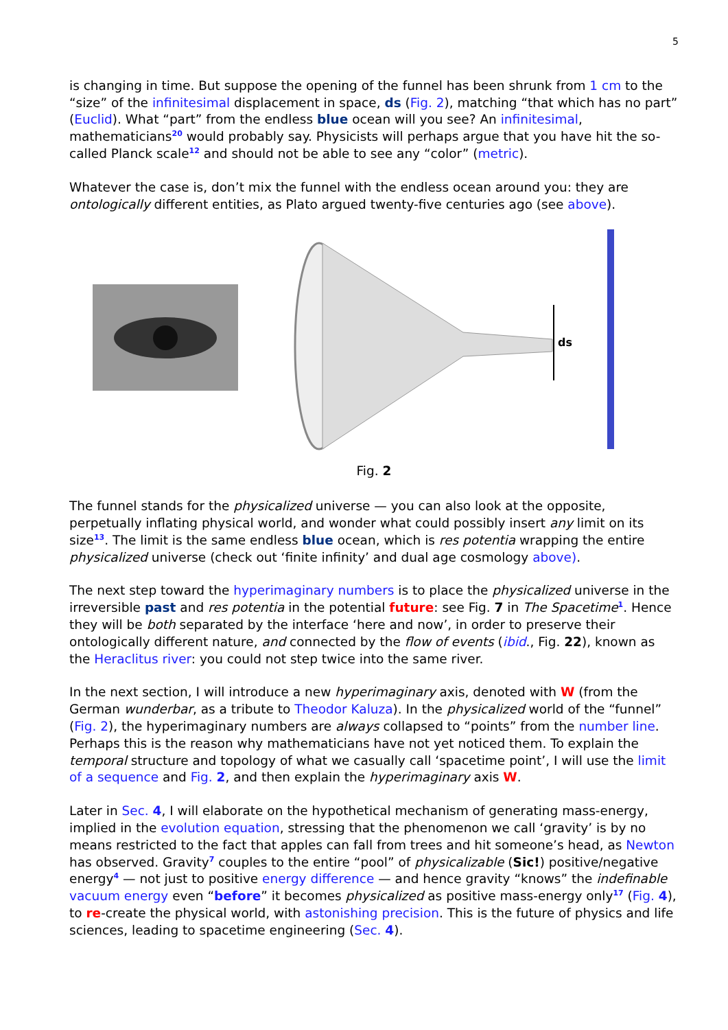5
is changing in time. But suppose the opening of the funnel has been shrunk from 1 cm to the “size” of the infinitesimal displacement in space, ds (Fig. 2), matching “that which has no part” (Euclid). What “part” from the endless blue ocean will you see? An infinitesimal, mathematicians<sup>20</sup> would probably say. Physicists will perhaps argue that you have hit the so-called Planck scale<sup>12</sup> and should not be able to see any “color” (metric).
Whatever the case is, don’t mix the funnel with the endless ocean around you: they are ontologically different entities, as Plato argued twenty-five centuries ago (see above).
ds
Fig. 2
The funnel stands for the physicalized universe — you can also look at the opposite, perpetually inflating physical world, and wonder what could possibly insert any limit on its size<sup>13</sup>. The limit is the same endless blue ocean, which is res potentia wrapping the entire physicalized universe (check out ‘finite infinity’ and dual age cosmology above).
The next step toward the hyperimaginary numbers is to place the physicalized universe in the irreversible past and res potentia in the potential future: see Fig. 7 in The Spacetime<sup>1</sup>. Hence they will be both separated by the interface ‘here and now’, in order to preserve their ontologically different nature, and connected by the flow of events (ibid., Fig. 22), known as the Heraclitus river: you could not step twice into the same river.
In the next section, I will introduce a new hyperimaginary axis, denoted with W (from the German wunderbar, as a tribute to Theodor Kaluza). In the physicalized world of the “funnel” (Fig. 2), the hyperimaginary numbers are always collapsed to “points” from the number line. Perhaps this is the reason why mathematicians have not yet noticed them. To explain the temporal structure and topology of what we casually call ‘spacetime point’, I will use the limit of a sequence and Fig. 2, and then explain the hyperimaginary axis W.
Later in Sec. 4, I will elaborate on the hypothetical mechanism of generating mass-energy, implied in the evolution equation, stressing that the phenomenon we call ‘gravity’ is by no means restricted to the fact that apples can fall from trees and hit someone’s head, as Newton has observed. Gravity<sup>7</sup> couples to the entire “pool” of physicalizable (Sic!) positive/negative energy<sup>4</sup> — not just to positive energy difference — and hence gravity “knows” the indefinable vacuum energy even “before” it becomes physicalized as positive mass-energy only<sup>17</sup> (Fig. 4), to re-create the physical world, with astonishing precision. This is the future of physics and life sciences, leading to spacetime engineering (Sec. 4).